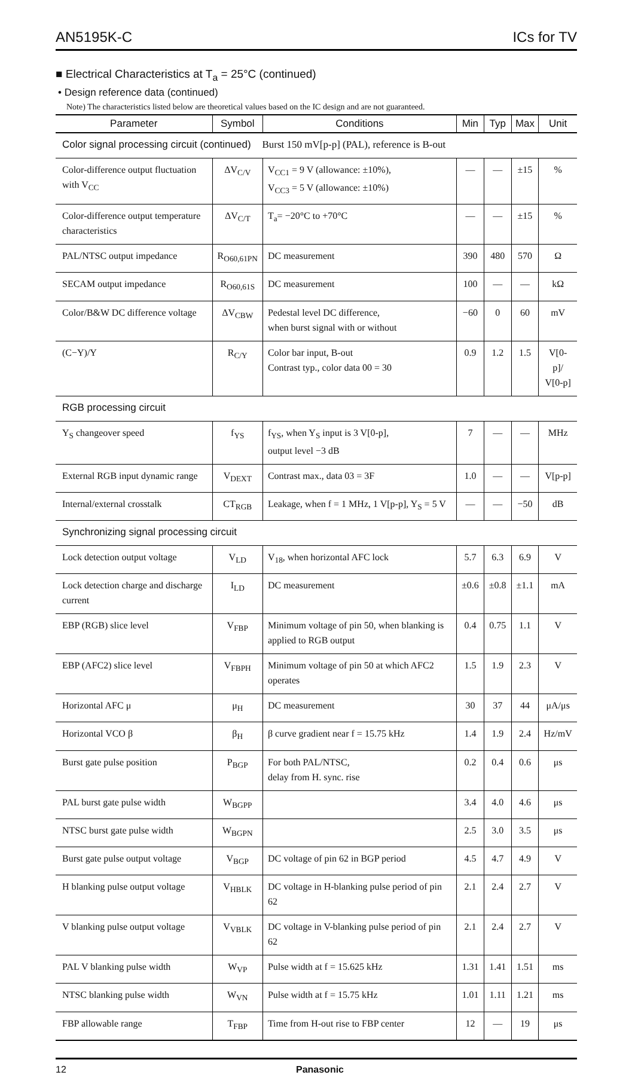AN5195K-C ICs for TV
■ Electrical Characteristics at T<sub>a</sub> = 25°C (continued)
• Design reference data (continued)
Note) The characteristics listed below are theoretical values based on the IC design and are not guaranteed.
| Parameter | Symbol | Conditions | Min | Typ | Max | Unit |
| --- | --- | --- | --- | --- | --- | --- |
| Color signal processing circuit (continued) Burst 150 mV[p-p] (PAL), reference is B-out | | | | | | |
| Color-difference output fluctuation with V<sub>CC</sub> | ΔV<sub>C/V</sub> | V<sub>CC1</sub> = 9 V (allowance: ±10%), V<sub>CC3</sub> = 5 V (allowance: ±10%) | — | — | ±15 | % |
| Color-difference output temperature characteristics | ΔV<sub>C/T</sub> | T<sub>a</sub>= −20°C to +70°C | — | — | ±15 | % |
| PAL/NTSC output impedance | R<sub>O60,61PN</sub> | DC measurement | 390 | 480 | 570 | Ω |
| SECAM output impedance | R<sub>O60,61S</sub> | DC measurement | 100 | — | — | kΩ |
| Color/B&W DC difference voltage | ΔV<sub>CBW</sub> | Pedestal level DC difference, when burst signal with or without | −60 | 0 | 60 | mV |
| (C−Y)/Y | R<sub>C/Y</sub> | Color bar input, B-out Contrast typ., color data 00 = 30 | 0.9 | 1.2 | 1.5 | V[0-p]/ V[0-p] |
| RGB processing circuit | | | | | | |
| Y<sub>S</sub> changeover speed | f<sub>YS</sub> | f<sub>YS</sub>, when Y<sub>S</sub> input is 3 V[0-p], output level −3 dB | 7 | — | — | MHz |
| External RGB input dynamic range | V<sub>DEXT</sub> | Contrast max., data 03 = 3F | 1.0 | — | — | V[p-p] |
| Internal/external crosstalk | CT<sub>RGB</sub> | Leakage, when f = 1 MHz, 1 V[p-p], Y<sub>S</sub> = 5 V | — | — | −50 | dB |
| Synchronizing signal processing circuit | | | | | | |
| Lock detection output voltage | V<sub>LD</sub> | V<sub>18</sub>, when horizontal AFC lock | 5.7 | 6.3 | 6.9 | V |
| Lock detection charge and discharge current | I<sub>LD</sub> | DC measurement | ±0.6 | ±0.8 | ±1.1 | mA |
| EBP (RGB) slice level | V<sub>FBP</sub> | Minimum voltage of pin 50, when blanking is applied to RGB output | 0.4 | 0.75 | 1.1 | V |
| EBP (AFC2) slice level | V<sub>FBPH</sub> | Minimum voltage of pin 50 at which AFC2 operates | 1.5 | 1.9 | 2.3 | V |
| Horizontal AFC μ | μ<sub>H</sub> | DC measurement | 30 | 37 | 44 | μA/μs |
| Horizontal VCO β | β<sub>H</sub> | β curve gradient near f = 15.75 kHz | 1.4 | 1.9 | 2.4 | Hz/mV |
| Burst gate pulse position | P<sub>BGP</sub> | For both PAL/NTSC, delay from H. sync. rise | 0.2 | 0.4 | 0.6 | μs |
| PAL burst gate pulse width | W<sub>BGPP</sub> | | 3.4 | 4.0 | 4.6 | μs |
| NTSC burst gate pulse width | W<sub>BGPN</sub> | | 2.5 | 3.0 | 3.5 | μs |
| Burst gate pulse output voltage | V<sub>BGP</sub> | DC voltage of pin 62 in BGP period | 4.5 | 4.7 | 4.9 | V |
| H blanking pulse output voltage | V<sub>HBLK</sub> | DC voltage in H-blanking pulse period of pin 62 | 2.1 | 2.4 | 2.7 | V |
| V blanking pulse output voltage | V<sub>VBLK</sub> | DC voltage in V-blanking pulse period of pin 62 | 2.1 | 2.4 | 2.7 | V |
| PAL V blanking pulse width | W<sub>VP</sub> | Pulse width at f = 15.625 kHz | 1.31 | 1.41 | 1.51 | ms |
| NTSC blanking pulse width | W<sub>VN</sub> | Pulse width at f = 15.75 kHz | 1.01 | 1.11 | 1.21 | ms |
| FBP allowable range | T<sub>FBP</sub> | Time from H-out rise to FBP center | 12 | — | 19 | μs |
12 Panasonic